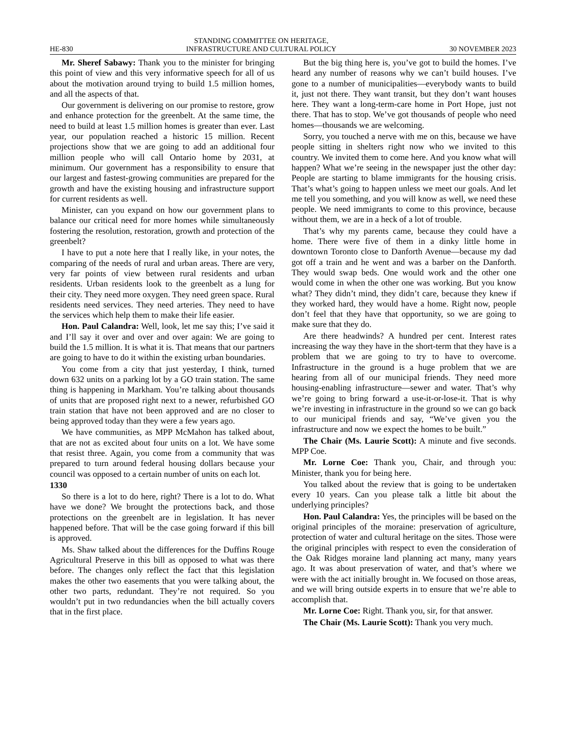HE-830 STANDING COMMITTEE ON HERITAGE,
INFRASTRUCTURE AND CULTURAL POLICY 30 NOVEMBER 2023
Mr. Sheref Sabawy: Thank you to the minister for bringing this point of view and this very informative speech for all of us about the motivation around trying to build 1.5 million homes, and all the aspects of that.
Our government is delivering on our promise to restore, grow and enhance protection for the greenbelt. At the same time, the need to build at least 1.5 million homes is greater than ever. Last year, our population reached a historic 15 million. Recent projections show that we are going to add an additional four million people who will call Ontario home by 2031, at minimum. Our government has a responsibility to ensure that our largest and fastest-growing communities are prepared for the growth and have the existing housing and infrastructure support for current residents as well.
Minister, can you expand on how our government plans to balance our critical need for more homes while simultaneously fostering the resolution, restoration, growth and protection of the greenbelt?
I have to put a note here that I really like, in your notes, the comparing of the needs of rural and urban areas. There are very, very far points of view between rural residents and urban residents. Urban residents look to the greenbelt as a lung for their city. They need more oxygen. They need green space. Rural residents need services. They need arteries. They need to have the services which help them to make their life easier.
Hon. Paul Calandra: Well, look, let me say this; I’ve said it and I’ll say it over and over and over again: We are going to build the 1.5 million. It is what it is. That means that our partners are going to have to do it within the existing urban boundaries.
You come from a city that just yesterday, I think, turned down 632 units on a parking lot by a GO train station. The same thing is happening in Markham. You’re talking about thousands of units that are proposed right next to a newer, refurbished GO train station that have not been approved and are no closer to being approved today than they were a few years ago.
We have communities, as MPP McMahon has talked about, that are not as excited about four units on a lot. We have some that resist three. Again, you come from a community that was prepared to turn around federal housing dollars because your council was opposed to a certain number of units on each lot.
1330
So there is a lot to do here, right? There is a lot to do. What have we done? We brought the protections back, and those protections on the greenbelt are in legislation. It has never happened before. That will be the case going forward if this bill is approved.
Ms. Shaw talked about the differences for the Duffins Rouge Agricultural Preserve in this bill as opposed to what was there before. The changes only reflect the fact that this legislation makes the other two easements that you were talking about, the other two parts, redundant. They’re not required. So you wouldn’t put in two redundancies when the bill actually covers that in the first place.
But the big thing here is, you’ve got to build the homes. I’ve heard any number of reasons why we can’t build houses. I’ve gone to a number of municipalities—everybody wants to build it, just not there. They want transit, but they don’t want houses here. They want a long-term-care home in Port Hope, just not there. That has to stop. We’ve got thousands of people who need homes—thousands we are welcoming.
Sorry, you touched a nerve with me on this, because we have people sitting in shelters right now who we invited to this country. We invited them to come here. And you know what will happen? What we’re seeing in the newspaper just the other day: People are starting to blame immigrants for the housing crisis. That’s what’s going to happen unless we meet our goals. And let me tell you something, and you will know as well, we need these people. We need immigrants to come to this province, because without them, we are in a heck of a lot of trouble.
That’s why my parents came, because they could have a home. There were five of them in a dinky little home in downtown Toronto close to Danforth Avenue—because my dad got off a train and he went and was a barber on the Danforth. They would swap beds. One would work and the other one would come in when the other one was working. But you know what? They didn’t mind, they didn’t care, because they knew if they worked hard, they would have a home. Right now, people don’t feel that they have that opportunity, so we are going to make sure that they do.
Are there headwinds? A hundred per cent. Interest rates increasing the way they have in the short-term that they have is a problem that we are going to try to have to overcome. Infrastructure in the ground is a huge problem that we are hearing from all of our municipal friends. They need more housing-enabling infrastructure—sewer and water. That’s why we’re going to bring forward a use-it-or-lose-it. That is why we’re investing in infrastructure in the ground so we can go back to our municipal friends and say, “We’ve given you the infrastructure and now we expect the homes to be built.”
The Chair (Ms. Laurie Scott): A minute and five seconds. MPP Coe.
Mr. Lorne Coe: Thank you, Chair, and through you: Minister, thank you for being here.
You talked about the review that is going to be undertaken every 10 years. Can you please talk a little bit about the underlying principles?
Hon. Paul Calandra: Yes, the principles will be based on the original principles of the moraine: preservation of agriculture, protection of water and cultural heritage on the sites. Those were the original principles with respect to even the consideration of the Oak Ridges moraine land planning act many, many years ago. It was about preservation of water, and that’s where we were with the act initially brought in. We focused on those areas, and we will bring outside experts in to ensure that we’re able to accomplish that.
Mr. Lorne Coe: Right. Thank you, sir, for that answer.
The Chair (Ms. Laurie Scott): Thank you very much.